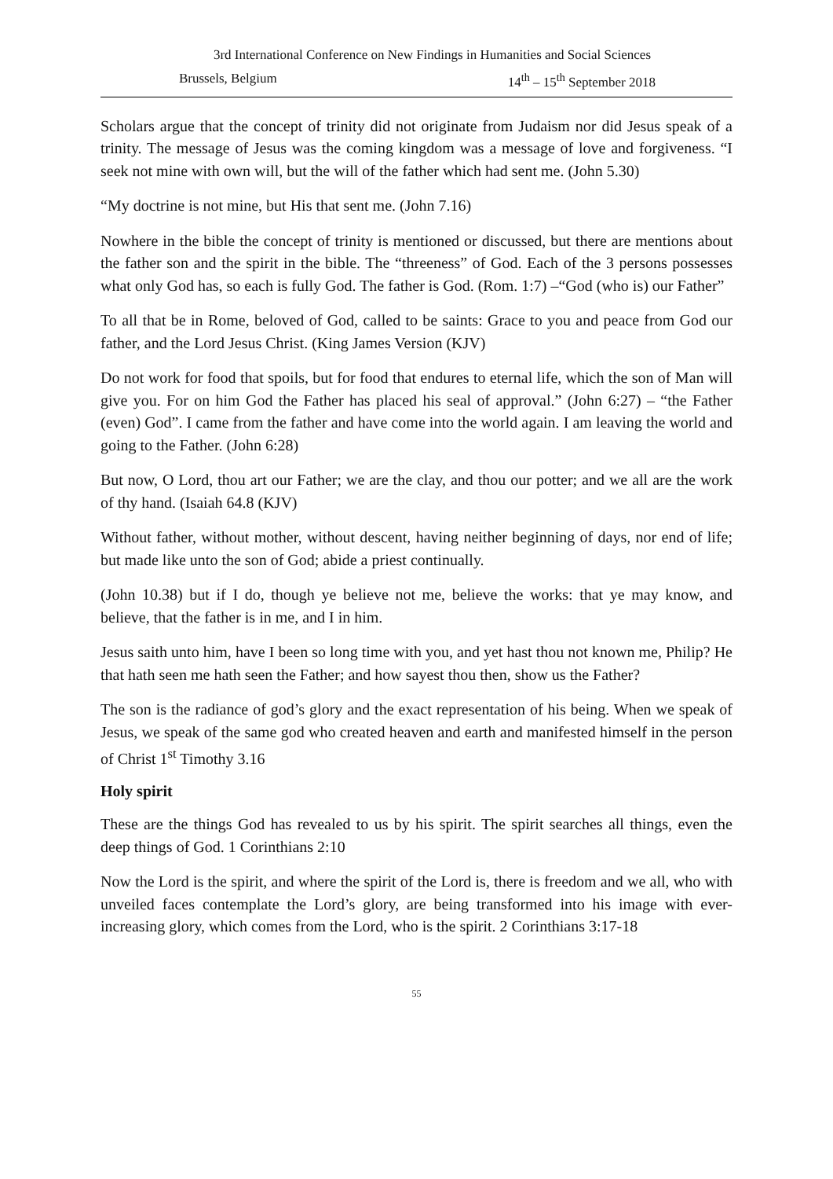3rd International Conference on New Findings in Humanities and Social Sciences
Brussels, Belgium 14<sup>th</sup> – 15<sup>th</sup> September 2018
Scholars argue that the concept of trinity did not originate from Judaism nor did Jesus speak of a trinity. The message of Jesus was the coming kingdom was a message of love and forgiveness. “I seek not mine with own will, but the will of the father which had sent me. (John 5.30)
“My doctrine is not mine, but His that sent me. (John 7.16)
Nowhere in the bible the concept of trinity is mentioned or discussed, but there are mentions about the father son and the spirit in the bible. The “threeness” of God. Each of the 3 persons possesses what only God has, so each is fully God. The father is God. (Rom. 1:7) –“God (who is) our Father”
To all that be in Rome, beloved of God, called to be saints: Grace to you and peace from God our father, and the Lord Jesus Christ. (King James Version (KJV)
Do not work for food that spoils, but for food that endures to eternal life, which the son of Man will give you. For on him God the Father has placed his seal of approval.” (John 6:27) – “the Father (even) God”. I came from the father and have come into the world again. I am leaving the world and going to the Father. (John 6:28)
But now, O Lord, thou art our Father; we are the clay, and thou our potter; and we all are the work of thy hand. (Isaiah 64.8 (KJV)
Without father, without mother, without descent, having neither beginning of days, nor end of life; but made like unto the son of God; abide a priest continually.
(John 10.38) but if I do, though ye believe not me, believe the works: that ye may know, and believe, that the father is in me, and I in him.
Jesus saith unto him, have I been so long time with you, and yet hast thou not known me, Philip? He that hath seen me hath seen the Father; and how sayest thou then, show us the Father?
The son is the radiance of god’s glory and the exact representation of his being. When we speak of Jesus, we speak of the same god who created heaven and earth and manifested himself in the person of Christ 1<sup>st</sup> Timothy 3.16
Holy spirit
These are the things God has revealed to us by his spirit. The spirit searches all things, even the deep things of God. 1 Corinthians 2:10
Now the Lord is the spirit, and where the spirit of the Lord is, there is freedom and we all, who with unveiled faces contemplate the Lord’s glory, are being transformed into his image with ever-increasing glory, which comes from the Lord, who is the spirit. 2 Corinthians 3:17-18
55